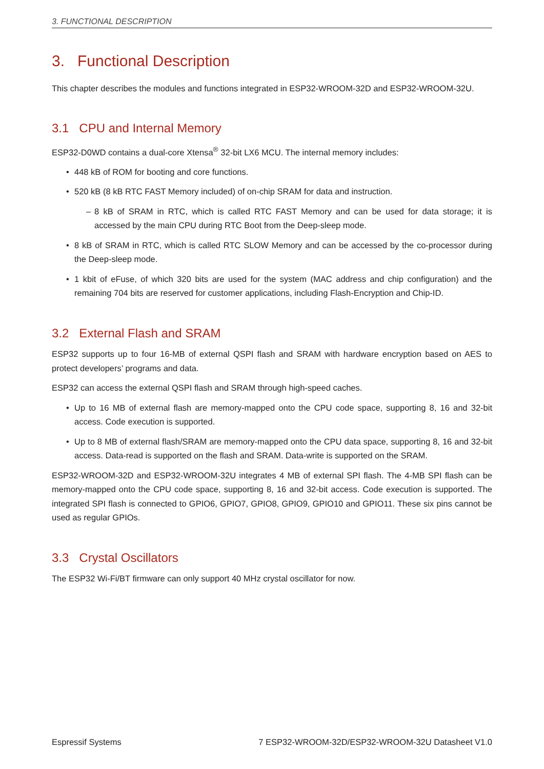3. FUNCTIONAL DESCRIPTION
3. Functional Description
This chapter describes the modules and functions integrated in ESP32-WROOM-32D and ESP32-WROOM-32U.
3.1 CPU and Internal Memory
ESP32-D0WD contains a dual-core Xtensa<sup>®</sup> 32-bit LX6 MCU. The internal memory includes:
• 448 kB of ROM for booting and core functions.
• 520 kB (8 kB RTC FAST Memory included) of on-chip SRAM for data and instruction.
– 8 kB of SRAM in RTC, which is called RTC FAST Memory and can be used for data storage; it is accessed by the main CPU during RTC Boot from the Deep-sleep mode.
• 8 kB of SRAM in RTC, which is called RTC SLOW Memory and can be accessed by the co-processor during the Deep-sleep mode.
• 1 kbit of eFuse, of which 320 bits are used for the system (MAC address and chip configuration) and the remaining 704 bits are reserved for customer applications, including Flash-Encryption and Chip-ID.
3.2 External Flash and SRAM
ESP32 supports up to four 16-MB of external QSPI flash and SRAM with hardware encryption based on AES to protect developers’ programs and data.
ESP32 can access the external QSPI flash and SRAM through high-speed caches.
• Up to 16 MB of external flash are memory-mapped onto the CPU code space, supporting 8, 16 and 32-bit access. Code execution is supported.
• Up to 8 MB of external flash/SRAM are memory-mapped onto the CPU data space, supporting 8, 16 and 32-bit access. Data-read is supported on the flash and SRAM. Data-write is supported on the SRAM.
ESP32-WROOM-32D and ESP32-WROOM-32U integrates 4 MB of external SPI flash. The 4-MB SPI flash can be memory-mapped onto the CPU code space, supporting 8, 16 and 32-bit access. Code execution is supported. The integrated SPI flash is connected to GPIO6, GPIO7, GPIO8, GPIO9, GPIO10 and GPIO11. These six pins cannot be used as regular GPIOs.
3.3 Crystal Oscillators
The ESP32 Wi-Fi/BT firmware can only support 40 MHz crystal oscillator for now.
Espressif Systems 7 ESP32-WROOM-32D/ESP32-WROOM-32U Datasheet V1.0